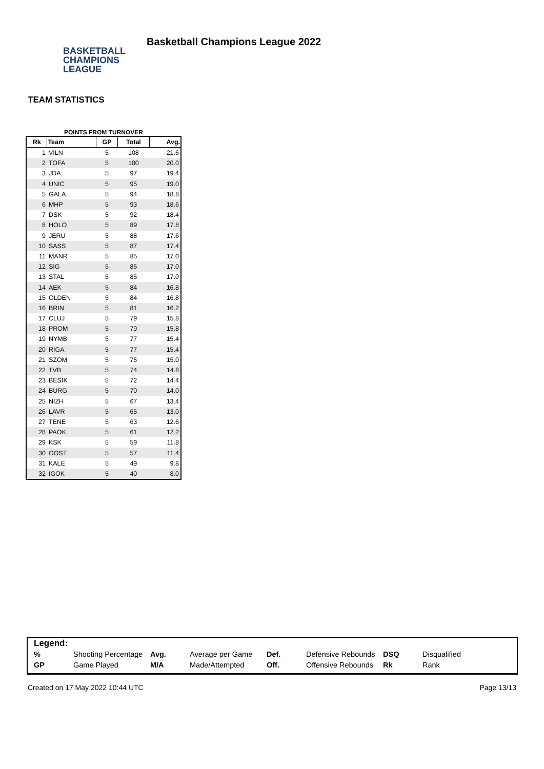BASKETBALL
CHAMPIONS
LEAGUE
Basketball Champions League 2022
TEAM STATISTICS
POINTS FROM TURNOVER
| Rk | Team | GP | Total | Avg. |
| --- | --- | --- | --- | --- |
| 1 | VILN | 5 | 108 | 21.6 |
| 2 | TOFA | 5 | 100 | 20.0 |
| 3 | JDA | 5 | 97 | 19.4 |
| 4 | UNIC | 5 | 95 | 19.0 |
| 5 | GALA | 5 | 94 | 18.8 |
| 6 | MHP | 5 | 93 | 18.6 |
| 7 | DSK | 5 | 92 | 18.4 |
| 8 | HOLO | 5 | 89 | 17.8 |
| 9 | JERU | 5 | 88 | 17.6 |
| 10 | SASS | 5 | 87 | 17.4 |
| 11 | MANR | 5 | 85 | 17.0 |
| 12 | SIG | 5 | 85 | 17.0 |
| 13 | STAL | 5 | 85 | 17.0 |
| 14 | AEK | 5 | 84 | 16.8 |
| 15 | OLDEN | 5 | 84 | 16.8 |
| 16 | BRIN | 5 | 81 | 16.2 |
| 17 | CLUJ | 5 | 79 | 15.8 |
| 18 | PROM | 5 | 79 | 15.8 |
| 19 | NYMB | 5 | 77 | 15.4 |
| 20 | RIGA | 5 | 77 | 15.4 |
| 21 | SZOM | 5 | 75 | 15.0 |
| 22 | TVB | 5 | 74 | 14.8 |
| 23 | BESIK | 5 | 72 | 14.4 |
| 24 | BURG | 5 | 70 | 14.0 |
| 25 | NIZH | 5 | 67 | 13.4 |
| 26 | LAVR | 5 | 65 | 13.0 |
| 27 | TENE | 5 | 63 | 12.6 |
| 28 | PAOK | 5 | 61 | 12.2 |
| 29 | KSK | 5 | 59 | 11.8 |
| 30 | OOST | 5 | 57 | 11.4 |
| 31 | KALE | 5 | 49 | 9.8 |
| 32 | IGOK | 5 | 40 | 8.0 |
Legend:
| % | Shooting Percentage | Avg. | Average per Game | Def. | Defensive Rebounds | DSQ | Disqualified |
| GP | Game Played | M/A | Made/Attempted | Off. | Offensive Rebounds | Rk | Rank |
Created on 17 May 2022 10:44 UTC Page 13/13